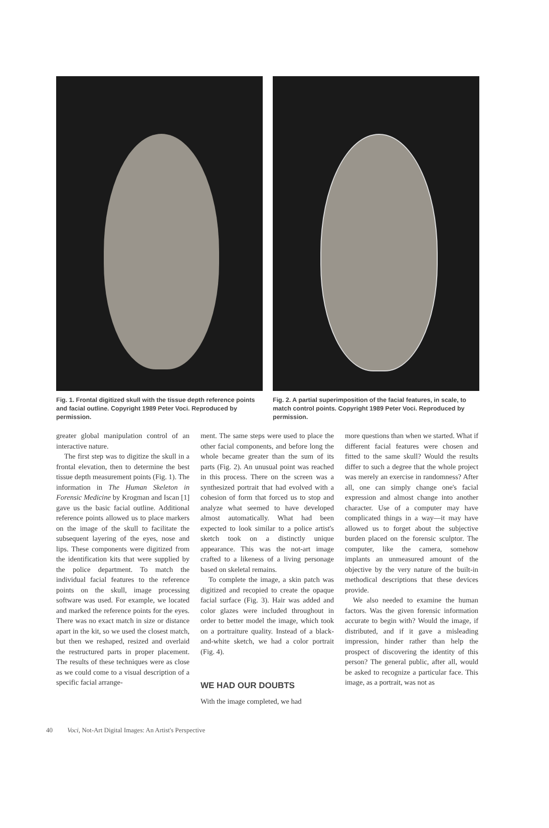Fig. 1. Frontal digitized skull with the tissue depth reference points and facial outline. Copyright 1989 Peter Voci. Reproduced by permission.
Fig. 2. A partial superimposition of the facial features, in scale, to match control points. Copyright 1989 Peter Voci. Reproduced by permission.
greater global manipulation control of an interactive nature.
The first step was to digitize the skull in a frontal elevation, then to determine the best tissue depth measurement points (Fig. 1). The information in The Human Skeleton in Forensic Medicine by Krogman and Iscan [1] gave us the basic facial outline. Additional reference points allowed us to place markers on the image of the skull to facilitate the subsequent layering of the eyes, nose and lips. These components were digitized from the identification kits that were supplied by the police department. To match the individual facial features to the reference points on the skull, image processing software was used. For example, we located and marked the reference points for the eyes. There was no exact match in size or distance apart in the kit, so we used the closest match, but then we reshaped, resized and overlaid the restructured parts in proper placement. The results of these techniques were as close as we could come to a visual description of a specific facial arrange-
ment. The same steps were used to place the other facial components, and before long the whole became greater than the sum of its parts (Fig. 2). An unusual point was reached in this process. There on the screen was a synthesized portrait that had evolved with a cohesion of form that forced us to stop and analyze what seemed to have developed almost automatically. What had been expected to look similar to a police artist's sketch took on a distinctly unique appearance. This was the not-art image crafted to a likeness of a living personage based on skeletal remains.
To complete the image, a skin patch was digitized and recopied to create the opaque facial surface (Fig. 3). Hair was added and color glazes were included throughout in order to better model the image, which took on a portraiture quality. Instead of a black-and-white sketch, we had a color portrait (Fig. 4).
WE HAD OUR DOUBTS
With the image completed, we had
more questions than when we started. What if different facial features were chosen and fitted to the same skull? Would the results differ to such a degree that the whole project was merely an exercise in randomness? After all, one can simply change one's facial expression and almost change into another character. Use of a computer may have complicated things in a way—it may have allowed us to forget about the subjective burden placed on the forensic sculptor. The computer, like the camera, somehow implants an unmeasured amount of the objective by the very nature of the built-in methodical descriptions that these devices provide.
We also needed to examine the human factors. Was the given forensic information accurate to begin with? Would the image, if distributed, and if it gave a misleading impression, hinder rather than help the prospect of discovering the identity of this person? The general public, after all, would be asked to recognize a particular face. This image, as a portrait, was not as
40 Voci, Not-Art Digital Images: An Artist's Perspective